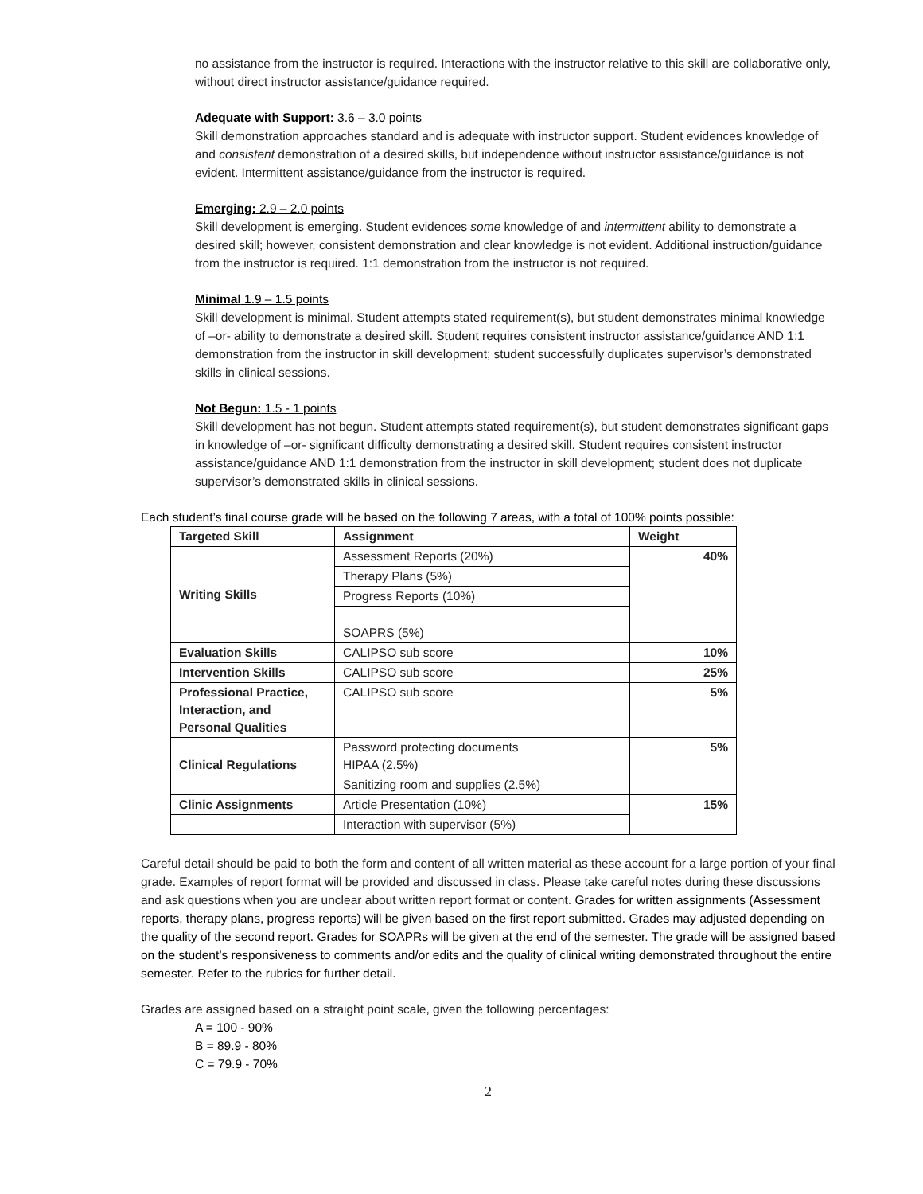no assistance from the instructor is required. Interactions with the instructor relative to this skill are collaborative only, without direct instructor assistance/guidance required.
Adequate with Support: 3.6 – 3.0 points
Skill demonstration approaches standard and is adequate with instructor support. Student evidences knowledge of and consistent demonstration of a desired skills, but independence without instructor assistance/guidance is not evident. Intermittent assistance/guidance from the instructor is required.
Emerging: 2.9 – 2.0 points
Skill development is emerging. Student evidences some knowledge of and intermittent ability to demonstrate a desired skill; however, consistent demonstration and clear knowledge is not evident. Additional instruction/guidance from the instructor is required. 1:1 demonstration from the instructor is not required.
Minimal 1.9 – 1.5 points
Skill development is minimal. Student attempts stated requirement(s), but student demonstrates minimal knowledge of –or- ability to demonstrate a desired skill. Student requires consistent instructor assistance/guidance AND 1:1 demonstration from the instructor in skill development; student successfully duplicates supervisor’s demonstrated skills in clinical sessions.
Not Begun: 1.5 - 1 points
Skill development has not begun. Student attempts stated requirement(s), but student demonstrates significant gaps in knowledge of –or- significant difficulty demonstrating a desired skill. Student requires consistent instructor assistance/guidance AND 1:1 demonstration from the instructor in skill development; student does not duplicate supervisor’s demonstrated skills in clinical sessions.
Each student’s final course grade will be based on the following 7 areas, with a total of 100% points possible:
| Targeted Skill | Assignment | Weight |
| --- | --- | --- |
| Writing Skills | Assessment Reports (20%) | 40% |
| | Therapy Plans (5%) | |
| | Progress Reports (10%) | |
| | SOAPRS (5%) | |
| Evaluation Skills | CALIPSO sub score | 10% |
| Intervention Skills | CALIPSO sub score | 25% |
| Professional Practice, Interaction, and Personal Qualities | CALIPSO sub score | 5% |
| Clinical Regulations | Password protecting documents HIPAA (2.5%) | 5% |
| | Sanitizing room and supplies (2.5%) | |
| Clinic Assignments | Article Presentation (10%) | 15% |
| | Interaction with supervisor (5%) | |
Careful detail should be paid to both the form and content of all written material as these account for a large portion of your final grade. Examples of report format will be provided and discussed in class. Please take careful notes during these discussions and ask questions when you are unclear about written report format or content. Grades for written assignments (Assessment reports, therapy plans, progress reports) will be given based on the first report submitted. Grades may adjusted depending on the quality of the second report. Grades for SOAPRs will be given at the end of the semester. The grade will be assigned based on the student’s responsiveness to comments and/or edits and the quality of clinical writing demonstrated throughout the entire semester. Refer to the rubrics for further detail.
Grades are assigned based on a straight point scale, given the following percentages:
A = 100 - 90%
B = 89.9 - 80%
C = 79.9 - 70%
2